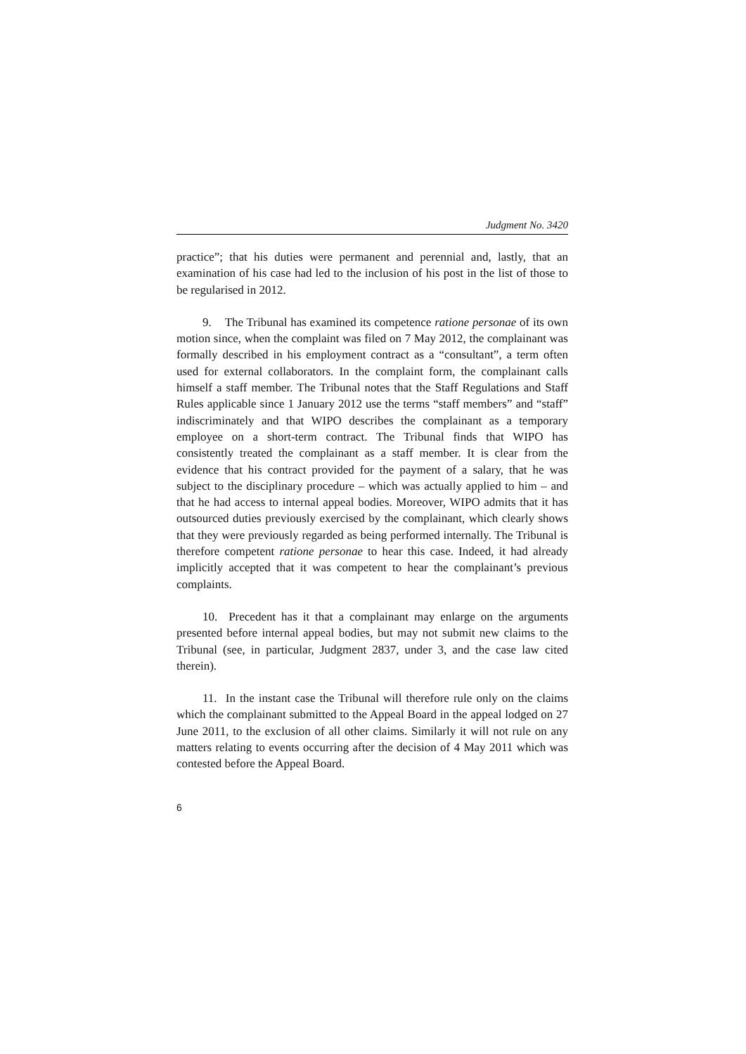Judgment No. 3420
practice”; that his duties were permanent and perennial and, lastly, that an examination of his case had led to the inclusion of his post in the list of those to be regularised in 2012.
9. The Tribunal has examined its competence ratione personae of its own motion since, when the complaint was filed on 7 May 2012, the complainant was formally described in his employment contract as a “consultant”, a term often used for external collaborators. In the complaint form, the complainant calls himself a staff member. The Tribunal notes that the Staff Regulations and Staff Rules applicable since 1 January 2012 use the terms “staff members” and “staff” indiscriminately and that WIPO describes the complainant as a temporary employee on a short-term contract. The Tribunal finds that WIPO has consistently treated the complainant as a staff member. It is clear from the evidence that his contract provided for the payment of a salary, that he was subject to the disciplinary procedure – which was actually applied to him – and that he had access to internal appeal bodies. Moreover, WIPO admits that it has outsourced duties previously exercised by the complainant, which clearly shows that they were previously regarded as being performed internally. The Tribunal is therefore competent ratione personae to hear this case. Indeed, it had already implicitly accepted that it was competent to hear the complainant’s previous complaints.
10. Precedent has it that a complainant may enlarge on the arguments presented before internal appeal bodies, but may not submit new claims to the Tribunal (see, in particular, Judgment 2837, under 3, and the case law cited therein).
11. In the instant case the Tribunal will therefore rule only on the claims which the complainant submitted to the Appeal Board in the appeal lodged on 27 June 2011, to the exclusion of all other claims. Similarly it will not rule on any matters relating to events occurring after the decision of 4 May 2011 which was contested before the Appeal Board.
6